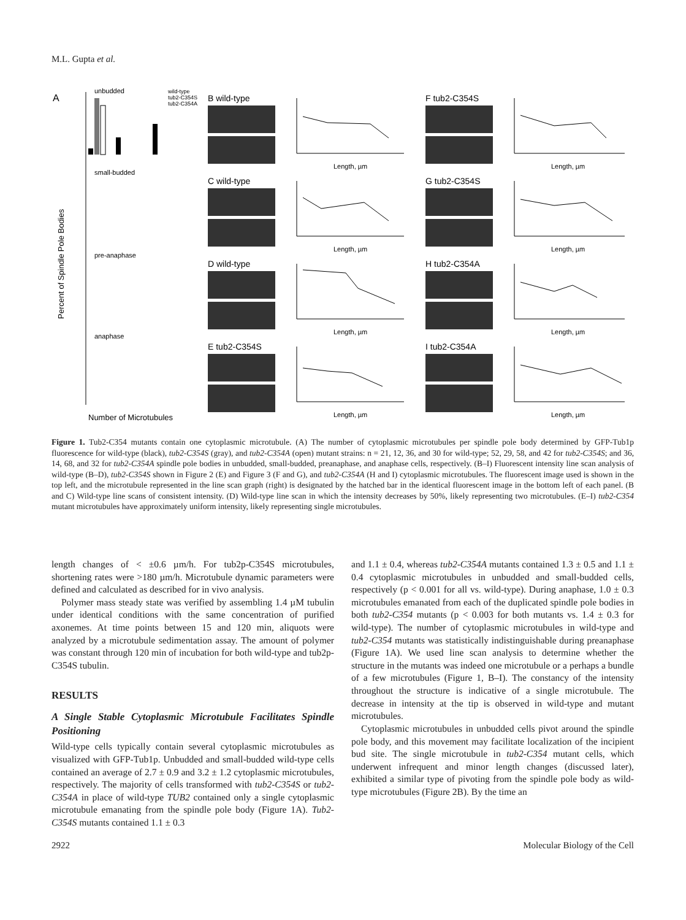M.L. Gupta et al.
A
unbudded
wild-type
tub2-C354S
tub2-C354A
small-budded
pre-anaphase
anaphase
Percent of Spindle Pole Bodies
Number of Microtubules
B wild-type
C wild-type
D wild-type
E tub2-C354S
F tub2-C354S
G tub2-C354S
H tub2-C354A
I tub2-C354A
Length, µm
Length, µm
Length, µm
Length, µm
Length, µm
Length, µm
Length, µm
Length, µm
Figure 1. Tub2-C354 mutants contain one cytoplasmic microtubule. (A) The number of cytoplasmic microtubules per spindle pole body determined by GFP-Tub1p fluorescence for wild-type (black), tub2-C354S (gray), and tub2-C354A (open) mutant strains: n = 21, 12, 36, and 30 for wild-type; 52, 29, 58, and 42 for tub2-C354S; and 36, 14, 68, and 32 for tub2-C354A spindle pole bodies in unbudded, small-budded, preanaphase, and anaphase cells, respectively. (B–I) Fluorescent intensity line scan analysis of wild-type (B–D), tub2-C354S shown in Figure 2 (E) and Figure 3 (F and G), and tub2-C354A (H and I) cytoplasmic microtubules. The fluorescent image used is shown in the top left, and the microtubule represented in the line scan graph (right) is designated by the hatched bar in the identical fluorescent image in the bottom left of each panel. (B and C) Wild-type line scans of consistent intensity. (D) Wild-type line scan in which the intensity decreases by 50%, likely representing two microtubules. (E–I) tub2-C354 mutant microtubules have approximately uniform intensity, likely representing single microtubules.
length changes of < ±0.6 µm/h. For tub2p-C354S microtubules, shortening rates were >180 µm/h. Microtubule dynamic parameters were defined and calculated as described for in vivo analysis.
Polymer mass steady state was verified by assembling 1.4 µM tubulin under identical conditions with the same concentration of purified axonemes. At time points between 15 and 120 min, aliquots were analyzed by a microtubule sedimentation assay. The amount of polymer was constant through 120 min of incubation for both wild-type and tub2p-C354S tubulin.
RESULTS
A Single Stable Cytoplasmic Microtubule Facilitates Spindle Positioning
Wild-type cells typically contain several cytoplasmic microtubules as visualized with GFP-Tub1p. Unbudded and small-budded wild-type cells contained an average of 2.7 ± 0.9 and 3.2 ± 1.2 cytoplasmic microtubules, respectively. The majority of cells transformed with tub2-C354S or tub2-C354A in place of wild-type TUB2 contained only a single cytoplasmic microtubule emanating from the spindle pole body (Figure 1A). Tub2-C354S mutants contained 1.1 ± 0.3
and 1.1 ± 0.4, whereas tub2-C354A mutants contained 1.3 ± 0.5 and 1.1 ± 0.4 cytoplasmic microtubules in unbudded and small-budded cells, respectively (p < 0.001 for all vs. wild-type). During anaphase, 1.0 ± 0.3 microtubules emanated from each of the duplicated spindle pole bodies in both tub2-C354 mutants (p < 0.003 for both mutants vs. 1.4 ± 0.3 for wild-type). The number of cytoplasmic microtubules in wild-type and tub2-C354 mutants was statistically indistinguishable during preanaphase (Figure 1A). We used line scan analysis to determine whether the structure in the mutants was indeed one microtubule or a perhaps a bundle of a few microtubules (Figure 1, B–I). The constancy of the intensity throughout the structure is indicative of a single microtubule. The decrease in intensity at the tip is observed in wild-type and mutant microtubules.
Cytoplasmic microtubules in unbudded cells pivot around the spindle pole body, and this movement may facilitate localization of the incipient bud site. The single microtubule in tub2-C354 mutant cells, which underwent infrequent and minor length changes (discussed later), exhibited a similar type of pivoting from the spindle pole body as wild-type microtubules (Figure 2B). By the time an
2922 Molecular Biology of the Cell